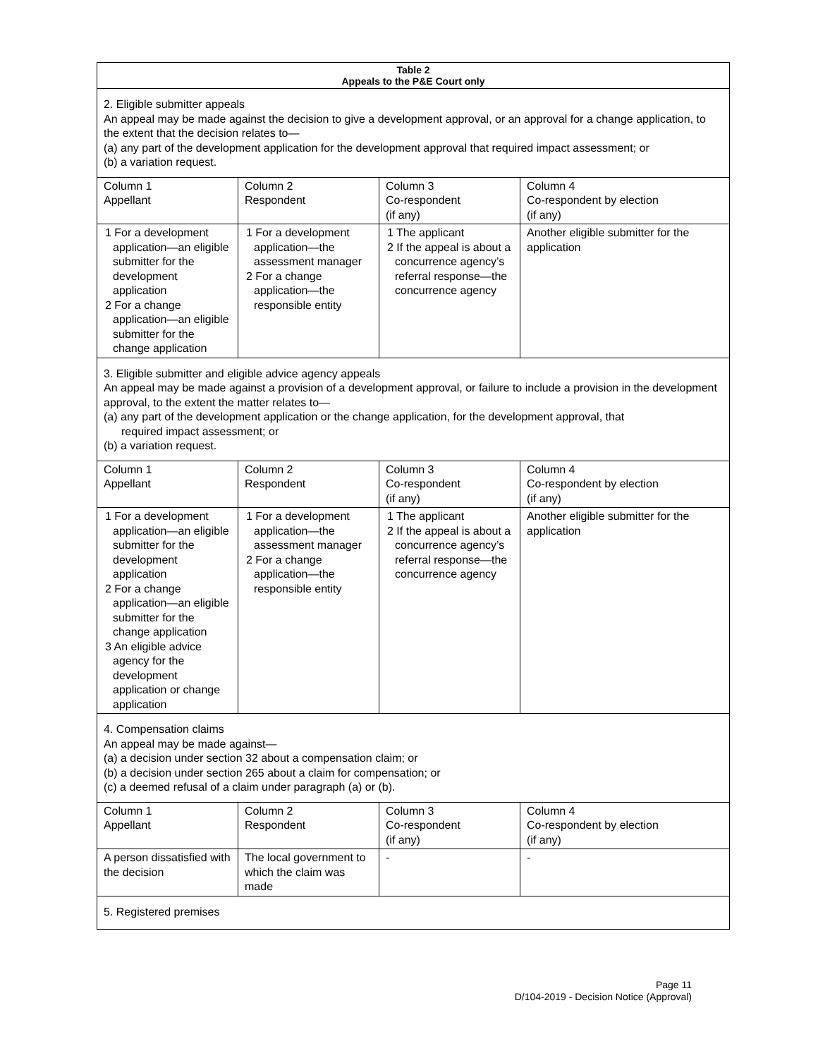| Table 2 Appeals to the P&E Court only | | | |
| --- | --- | --- | --- |
| 2. Eligible submitter appeals An appeal may be made against the decision to give a development approval, or an approval for a change application, to the extent that the decision relates to— (a) any part of the development application for the development approval that required impact assessment; or (b) a variation request. | | | |
| Column 1 Appellant | Column 2 Respondent | Column 3 Co-respondent (if any) | Column 4 Co-respondent by election (if any) |
| 1 For a development application—an eligible submitter for the development application 2 For a change application—an eligible submitter for the change application | 1 For a development application—the assessment manager 2 For a change application—the responsible entity | 1 The applicant 2 If the appeal is about a concurrence agency’s referral response—the concurrence agency | Another eligible submitter for the application |
| 3. Eligible submitter and eligible advice agency appeals An appeal may be made against a provision of a development approval, or failure to include a provision in the development approval, to the extent the matter relates to— (a) any part of the development application or the change application, for the development approval, that required impact assessment; or (b) a variation request. | | | |
| Column 1 Appellant | Column 2 Respondent | Column 3 Co-respondent (if any) | Column 4 Co-respondent by election (if any) |
| 1 For a development application—an eligible submitter for the development application 2 For a change application—an eligible submitter for the change application 3 An eligible advice agency for the development application or change application | 1 For a development application—the assessment manager 2 For a change application—the responsible entity | 1 The applicant 2 If the appeal is about a concurrence agency’s referral response—the concurrence agency | Another eligible submitter for the application |
| 4. Compensation claims An appeal may be made against— (a) a decision under section 32 about a compensation claim; or (b) a decision under section 265 about a claim for compensation; or (c) a deemed refusal of a claim under paragraph (a) or (b). | | | |
| Column 1 Appellant | Column 2 Respondent | Column 3 Co-respondent (if any) | Column 4 Co-respondent by election (if any) |
| A person dissatisfied with the decision | The local government to which the claim was made | - | - |
| 5. Registered premises | | | |
Page 11
D/104-2019 - Decision Notice (Approval)